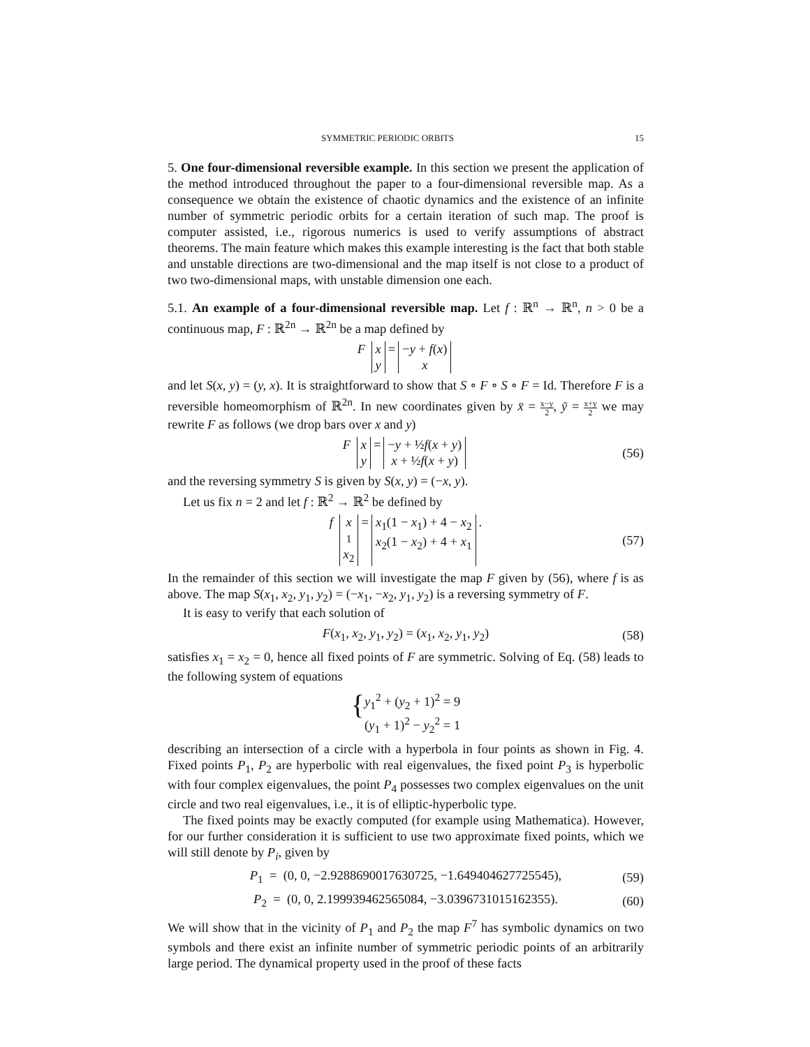SYMMETRIC PERIODIC ORBITS 15
5. One four-dimensional reversible example. In this section we present the application of the method introduced throughout the paper to a four-dimensional reversible map. As a consequence we obtain the existence of chaotic dynamics and the existence of an infinite number of symmetric periodic orbits for a certain iteration of such map. The proof is computer assisted, i.e., rigorous numerics is used to verify assumptions of abstract theorems. The main feature which makes this example interesting is the fact that both stable and unstable directions are two-dimensional and the map itself is not close to a product of two two-dimensional maps, with unstable dimension one each.
5.1. An example of a four-dimensional reversible map. Let f : ℝ<sup>n</sup> → ℝ<sup>n</sup>, n > 0 be a continuous map, F : ℝ<sup>2n</sup> → ℝ<sup>2n</sup> be a map defined by
F x y = −y + f(x) x
and let S(x, y) = (y, x). It is straightforward to show that S ∘ F ∘ S ∘ F = Id. Therefore F is a reversible homeomorphism of ℝ<sup>2n</sup>. In new coordinates given by x̄ = x−y 2, ȳ = x+y 2 we may rewrite F as follows (we drop bars over x and y)
F x y = −y + ½f(x + y) x + ½f(x + y) (56)
and the reversing symmetry S is given by S(x, y) = (−x, y).
Let us fix n = 2 and let f : ℝ<sup>2</sup> → ℝ<sup>2</sup> be defined by
f x<sub>1</sub> x<sub>2</sub> = x<sub>1</sub>(1 − x<sub>1</sub>) + 4 − x<sub>2</sub> x<sub>2</sub>(1 − x<sub>2</sub>) + 4 + x<sub>1</sub>. (57)
In the remainder of this section we will investigate the map F given by (56), where f is as above. The map S(x<sub>1</sub>, x<sub>2</sub>, y<sub>1</sub>, y<sub>2</sub>) = (−x<sub>1</sub>, −x<sub>2</sub>, y<sub>1</sub>, y<sub>2</sub>) is a reversing symmetry of F.
It is easy to verify that each solution of
F(x<sub>1</sub>, x<sub>2</sub>, y<sub>1</sub>, y<sub>2</sub>) = (x<sub>1</sub>, x<sub>2</sub>, y<sub>1</sub>, y<sub>2</sub>) (58)
satisfies x<sub>1</sub> = x<sub>2</sub> = 0, hence all fixed points of F are symmetric. Solving of Eq. (58) leads to the following system of equations
{ y<sub>1</sub><sup>2</sup> + (y<sub>2</sub> + 1)<sup>2</sup> = 9
(y<sub>1</sub> + 1)<sup>2</sup> − y<sub>2</sub><sup>2</sup> = 1
describing an intersection of a circle with a hyperbola in four points as shown in Fig. 4. Fixed points P<sub>1</sub>, P<sub>2</sub> are hyperbolic with real eigenvalues, the fixed point P<sub>3</sub> is hyperbolic with four complex eigenvalues, the point P<sub>4</sub> possesses two complex eigenvalues on the unit circle and two real eigenvalues, i.e., it is of elliptic-hyperbolic type.
The fixed points may be exactly computed (for example using Mathematica). However, for our further consideration it is sufficient to use two approximate fixed points, which we will still denote by P<sub>i</sub>, given by
P<sub>1</sub> = (0, 0, −2.9288690017630725, −1.649404627725545), (59)
P<sub>2</sub> = (0, 0, 2.199939462565084, −3.0396731015162355). (60)
We will show that in the vicinity of P<sub>1</sub> and P<sub>2</sub> the map F<sup>7</sup> has symbolic dynamics on two symbols and there exist an infinite number of symmetric periodic points of an arbitrarily large period. The dynamical property used in the proof of these facts